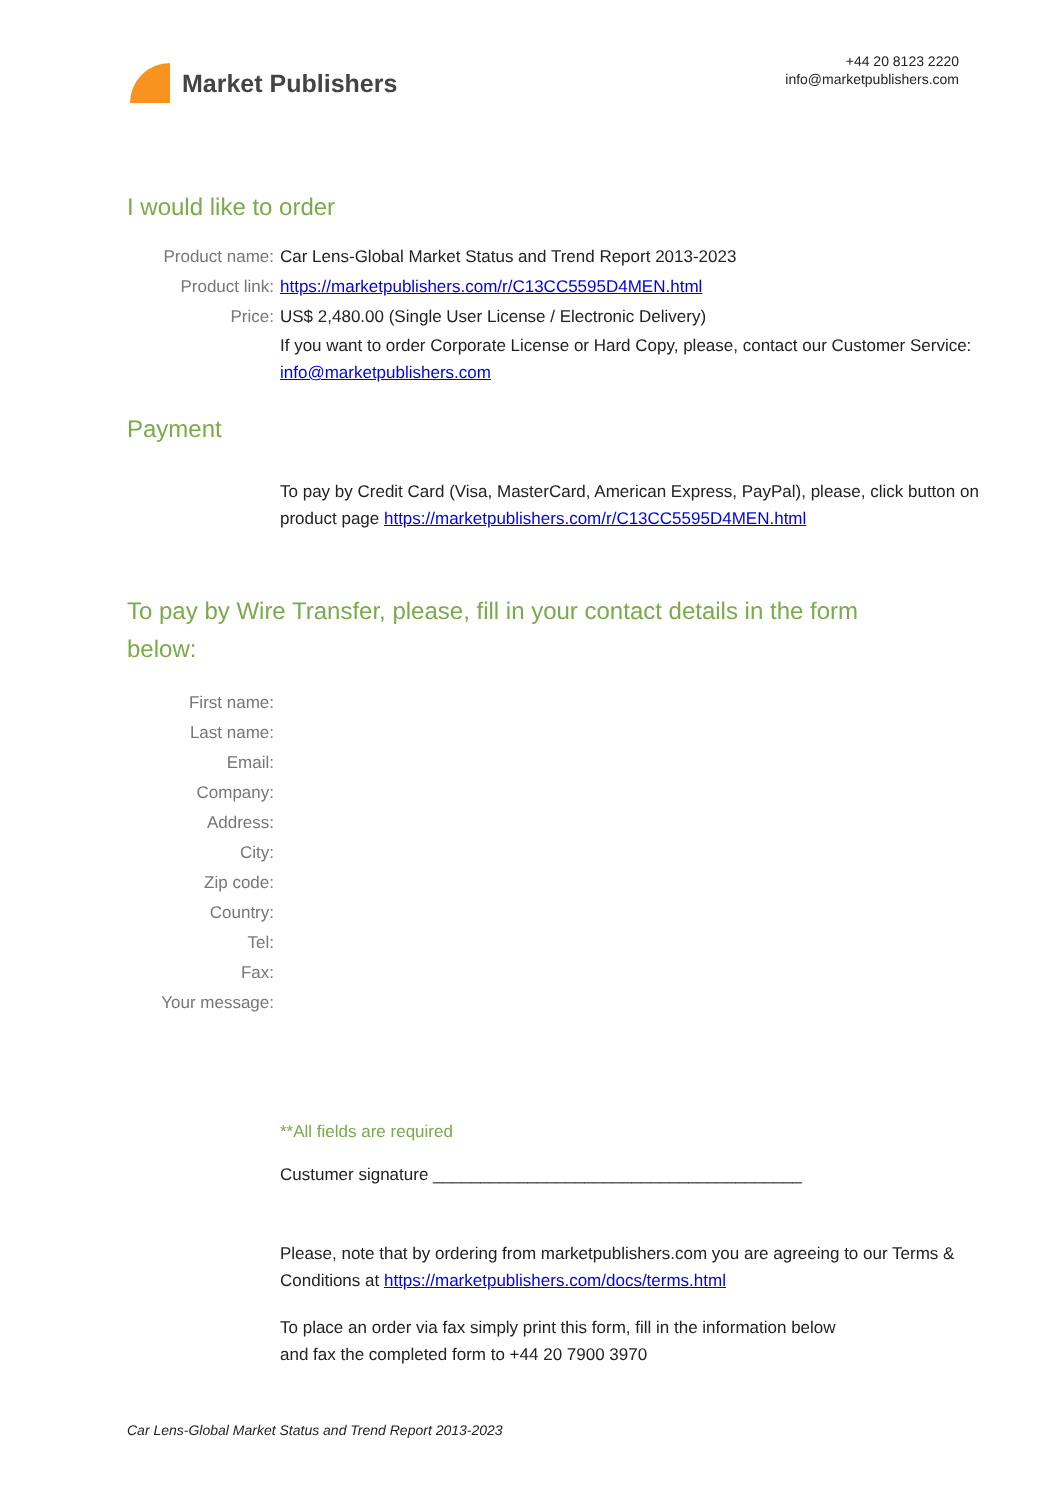Market Publishers
+44 20 8123 2220
info@marketpublishers.com
I would like to order
Product name: Car Lens-Global Market Status and Trend Report 2013-2023
Product link: https://marketpublishers.com/r/C13CC5595D4MEN.html
Price: US$ 2,480.00 (Single User License / Electronic Delivery)
If you want to order Corporate License or Hard Copy, please, contact our Customer Service:
info@marketpublishers.com
Payment
To pay by Credit Card (Visa, MasterCard, American Express, PayPal), please, click button on product page https://marketpublishers.com/r/C13CC5595D4MEN.html
To pay by Wire Transfer, please, fill in your contact details in the form below:
First name:
Last name:
Email:
Company:
Address:
City:
Zip code:
Country:
Tel:
Fax:
Your message:
**All fields are required
Custumer signature _______________________________________
Please, note that by ordering from marketpublishers.com you are agreeing to our Terms & Conditions at https://marketpublishers.com/docs/terms.html
To place an order via fax simply print this form, fill in the information below
and fax the completed form to +44 20 7900 3970
Car Lens-Global Market Status and Trend Report 2013-2023